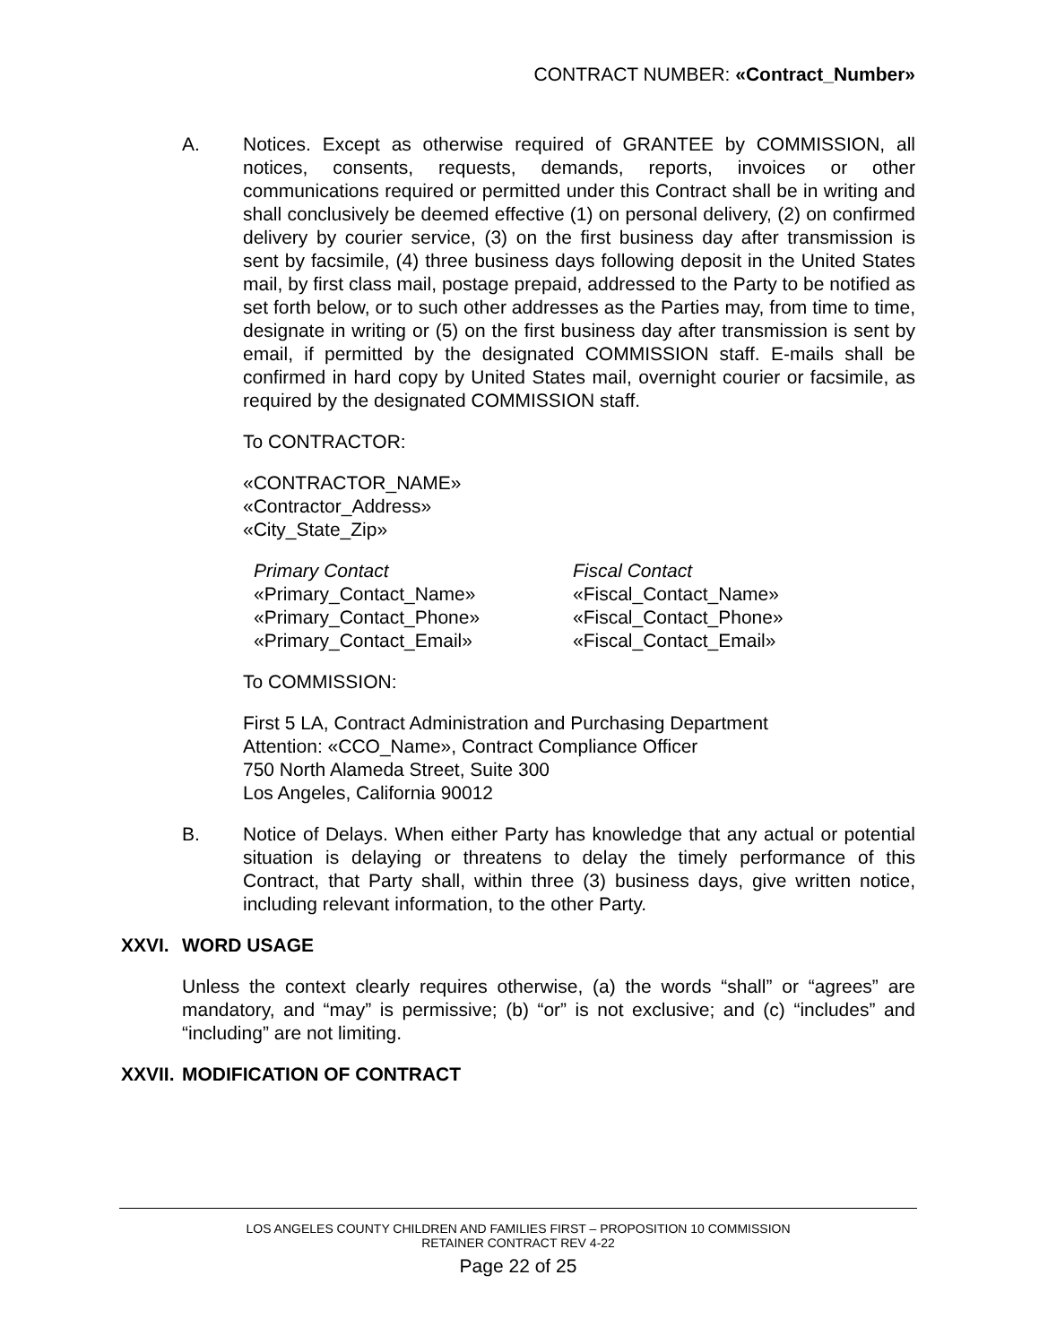CONTRACT NUMBER: «Contract_Number»
A. Notices. Except as otherwise required of GRANTEE by COMMISSION, all notices, consents, requests, demands, reports, invoices or other communications required or permitted under this Contract shall be in writing and shall conclusively be deemed effective (1) on personal delivery, (2) on confirmed delivery by courier service, (3) on the first business day after transmission is sent by facsimile, (4) three business days following deposit in the United States mail, by first class mail, postage prepaid, addressed to the Party to be notified as set forth below, or to such other addresses as the Parties may, from time to time, designate in writing or (5) on the first business day after transmission is sent by email, if permitted by the designated COMMISSION staff. E-mails shall be confirmed in hard copy by United States mail, overnight courier or facsimile, as required by the designated COMMISSION staff.
To CONTRACTOR:
«CONTRACTOR_NAME»
«Contractor_Address»
«City_State_Zip»
Primary Contact
«Primary_Contact_Name»
«Primary_Contact_Phone»
«Primary_Contact_Email»
Fiscal Contact
«Fiscal_Contact_Name»
«Fiscal_Contact_Phone»
«Fiscal_Contact_Email»
To COMMISSION:
First 5 LA, Contract Administration and Purchasing Department
Attention: «CCO_Name», Contract Compliance Officer
750 North Alameda Street, Suite 300
Los Angeles, California 90012
B. Notice of Delays. When either Party has knowledge that any actual or potential situation is delaying or threatens to delay the timely performance of this Contract, that Party shall, within three (3) business days, give written notice, including relevant information, to the other Party.
XXVI. WORD USAGE
Unless the context clearly requires otherwise, (a) the words “shall” or “agrees” are mandatory, and “may” is permissive; (b) “or” is not exclusive; and (c) “includes” and “including” are not limiting.
XXVII. MODIFICATION OF CONTRACT
LOS ANGELES COUNTY CHILDREN AND FAMILIES FIRST – PROPOSITION 10 COMMISSION
RETAINER CONTRACT REV 4-22
Page 22 of 25